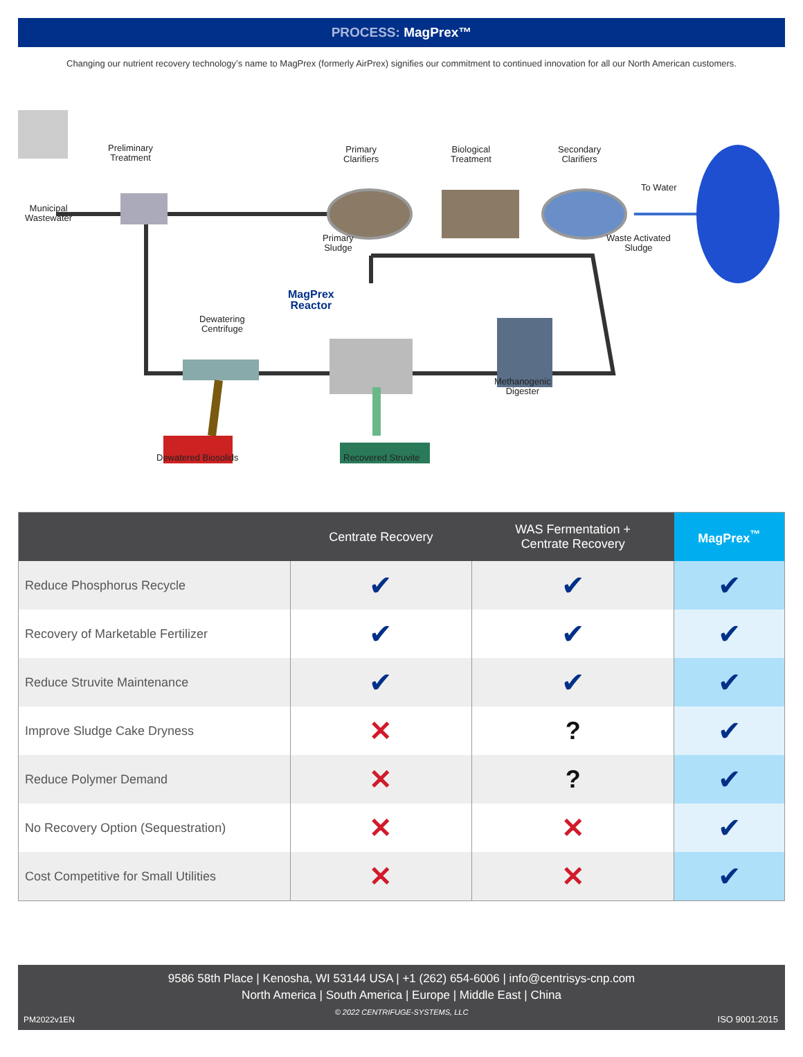PROCESS: MagPrex™
Changing our nutrient recovery technology’s name to MagPrex (formerly AirPrex) signifies our commitment to continued innovation for all our North American customers.
Preliminary
Treatment
Primary
Clarifiers
Biological
Treatment
Secondary
Clarifiers
To Water
Municipal
Wastewater
Primary
Sludge
Waste Activated
Sludge
MagPrex
Reactor
Dewatering
Centrifuge
Methanogenic
Digester
Dewatered Biosolids Recovered Struvite
| | Centrate Recovery | WAS Fermentation + Centrate Recovery | MagPrex<sup>™</sup> |
| --- | --- | --- | --- |
| Reduce Phosphorus Recycle | ✔ | ✔ | ✔ |
| Recovery of Marketable Fertilizer | ✔ | ✔ | ✔ |
| Reduce Struvite Maintenance | ✔ | ✔ | ✔ |
| Improve Sludge Cake Dryness | ✕ | ? | ✔ |
| Reduce Polymer Demand | ✕ | ? | ✔ |
| No Recovery Option (Sequestration) | ✕ | ✕ | ✔ |
| Cost Competitive for Small Utilities | ✕ | ✕ | ✔ |
9586 58th Place | Kenosha, WI 53144 USA | +1 (262) 654-6006 | info@centrisys-cnp.com
North America | South America | Europe | Middle East | China
© 2022 CENTRIFUGE-SYSTEMS, LLC
PM2022v1EN ISO 9001:2015